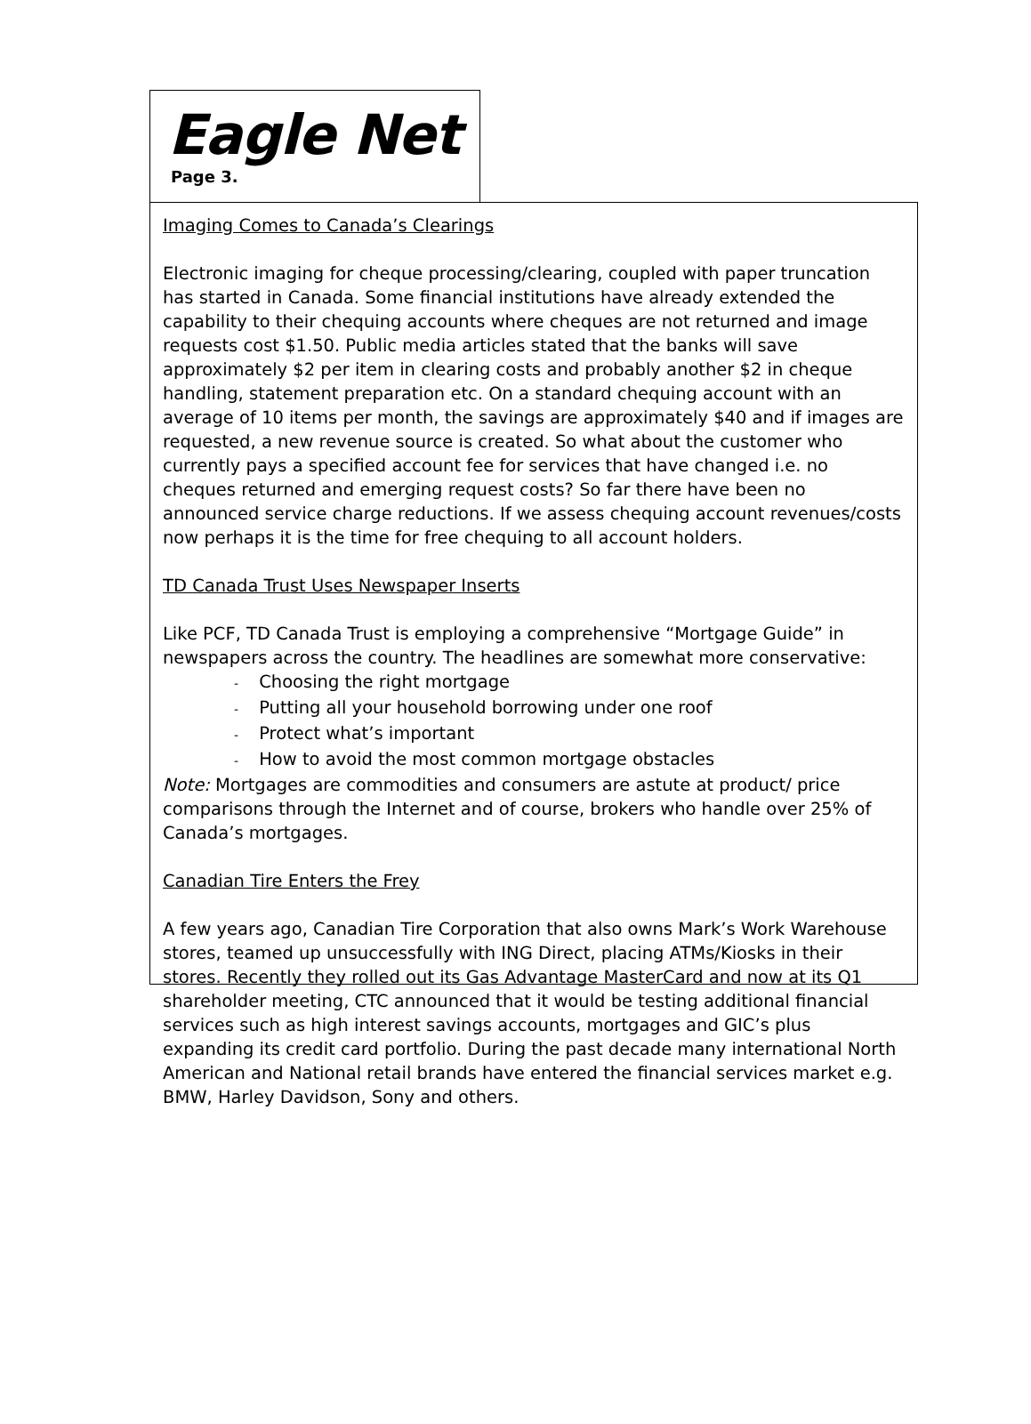Eagle Net
Page 3.
Imaging Comes to Canada’s Clearings
Electronic imaging for cheque processing/clearing, coupled with paper truncation has started in Canada. Some financial institutions have already extended the capability to their chequing accounts where cheques are not returned and image requests cost $1.50. Public media articles stated that the banks will save approximately $2 per item in clearing costs and probably another $2 in cheque handling, statement preparation etc. On a standard chequing account with an average of 10 items per month, the savings are approximately $40 and if images are requested, a new revenue source is created. So what about the customer who currently pays a specified account fee for services that have changed i.e. no cheques returned and emerging request costs? So far there have been no announced service charge reductions. If we assess chequing account revenues/costs now perhaps it is the time for free chequing to all account holders.
TD Canada Trust Uses Newspaper Inserts
Like PCF, TD Canada Trust is employing a comprehensive “Mortgage Guide” in newspapers across the country. The headlines are somewhat more conservative:
- Choosing the right mortgage
- Putting all your household borrowing under one roof
- Protect what’s important
- How to avoid the most common mortgage obstacles
Note: Mortgages are commodities and consumers are astute at product/ price comparisons through the Internet and of course, brokers who handle over 25% of Canada’s mortgages.
Canadian Tire Enters the Frey
A few years ago, Canadian Tire Corporation that also owns Mark’s Work Warehouse stores, teamed up unsuccessfully with ING Direct, placing ATMs/Kiosks in their stores. Recently they rolled out its Gas Advantage MasterCard and now at its Q1 shareholder meeting, CTC announced that it would be testing additional financial services such as high interest savings accounts, mortgages and GIC’s plus expanding its credit card portfolio. During the past decade many international North American and National retail brands have entered the financial services market e.g. BMW, Harley Davidson, Sony and others.